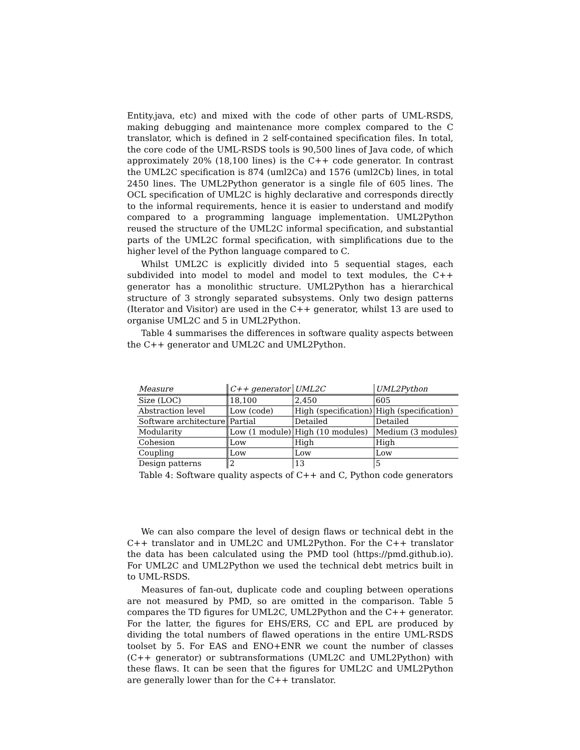Entity.java, etc) and mixed with the code of other parts of UML-RSDS, making debugging and maintenance more complex compared to the C translator, which is defined in 2 self-contained specification files. In total, the core code of the UML-RSDS tools is 90,500 lines of Java code, of which approximately 20% (18,100 lines) is the C++ code generator. In contrast the UML2C specification is 874 (uml2Ca) and 1576 (uml2Cb) lines, in total 2450 lines. The UML2Python generator is a single file of 605 lines. The OCL specification of UML2C is highly declarative and corresponds directly to the informal requirements, hence it is easier to understand and modify compared to a programming language implementation. UML2Python reused the structure of the UML2C informal specification, and substantial parts of the UML2C formal specification, with simplifications due to the higher level of the Python language compared to C.
Whilst UML2C is explicitly divided into 5 sequential stages, each subdivided into model to model and model to text modules, the C++ generator has a monolithic structure. UML2Python has a hierarchical structure of 3 strongly separated subsystems. Only two design patterns (Iterator and Visitor) are used in the C++ generator, whilst 13 are used to organise UML2C and 5 in UML2Python.
Table 4 summarises the differences in software quality aspects between the C++ generator and UML2C and UML2Python.
| Measure | C++ generator | UML2C | UML2Python |
| --- | --- | --- | --- |
| Size (LOC) | 18,100 | 2,450 | 605 |
| Abstraction level | Low (code) | High (specification) | High (specification) |
| Software architecture | Partial | Detailed | Detailed |
| Modularity | Low (1 module) | High (10 modules) | Medium (3 modules) |
| Cohesion | Low | High | High |
| Coupling | Low | Low | Low |
| Design patterns | 2 | 13 | 5 |
Table 4: Software quality aspects of C++ and C, Python code generators
We can also compare the level of design flaws or technical debt in the C++ translator and in UML2C and UML2Python. For the C++ translator the data has been calculated using the PMD tool (https://pmd.github.io). For UML2C and UML2Python we used the technical debt metrics built in to UML-RSDS.
Measures of fan-out, duplicate code and coupling between operations are not measured by PMD, so are omitted in the comparison. Table 5 compares the TD figures for UML2C, UML2Python and the C++ generator. For the latter, the figures for EHS/ERS, CC and EPL are produced by dividing the total numbers of flawed operations in the entire UML-RSDS toolset by 5. For EAS and ENO+ENR we count the number of classes (C++ generator) or subtransformations (UML2C and UML2Python) with these flaws. It can be seen that the figures for UML2C and UML2Python are generally lower than for the C++ translator.